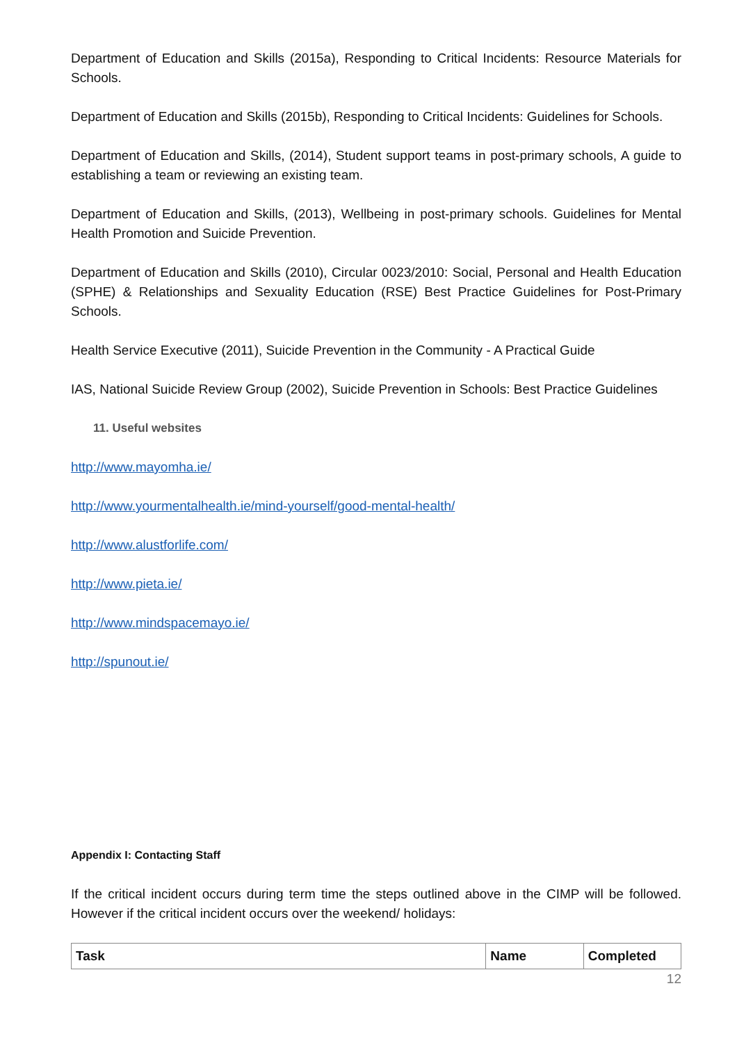Department of Education and Skills (2015a), Responding to Critical Incidents: Resource Materials for Schools.
Department of Education and Skills (2015b), Responding to Critical Incidents: Guidelines for Schools.
Department of Education and Skills, (2014), Student support teams in post-primary schools, A guide to establishing a team or reviewing an existing team.
Department of Education and Skills, (2013), Wellbeing in post-primary schools. Guidelines for Mental Health Promotion and Suicide Prevention.
Department of Education and Skills (2010), Circular 0023/2010: Social, Personal and Health Education (SPHE) & Relationships and Sexuality Education (RSE) Best Practice Guidelines for Post-Primary Schools.
Health Service Executive (2011), Suicide Prevention in the Community - A Practical Guide
IAS, National Suicide Review Group (2002), Suicide Prevention in Schools: Best Practice Guidelines
11. Useful websites
http://www.mayomha.ie/
http://www.yourmentalhealth.ie/mind-yourself/good-mental-health/
http://www.alustforlife.com/
http://www.pieta.ie/
http://www.mindspacemayo.ie/
http://spunout.ie/
Appendix I: Contacting Staff
If the critical incident occurs during term time the steps outlined above in the CIMP will be followed. However if the critical incident occurs over the weekend/ holidays:
| Task | Name | Completed |
| --- | --- | --- |
12